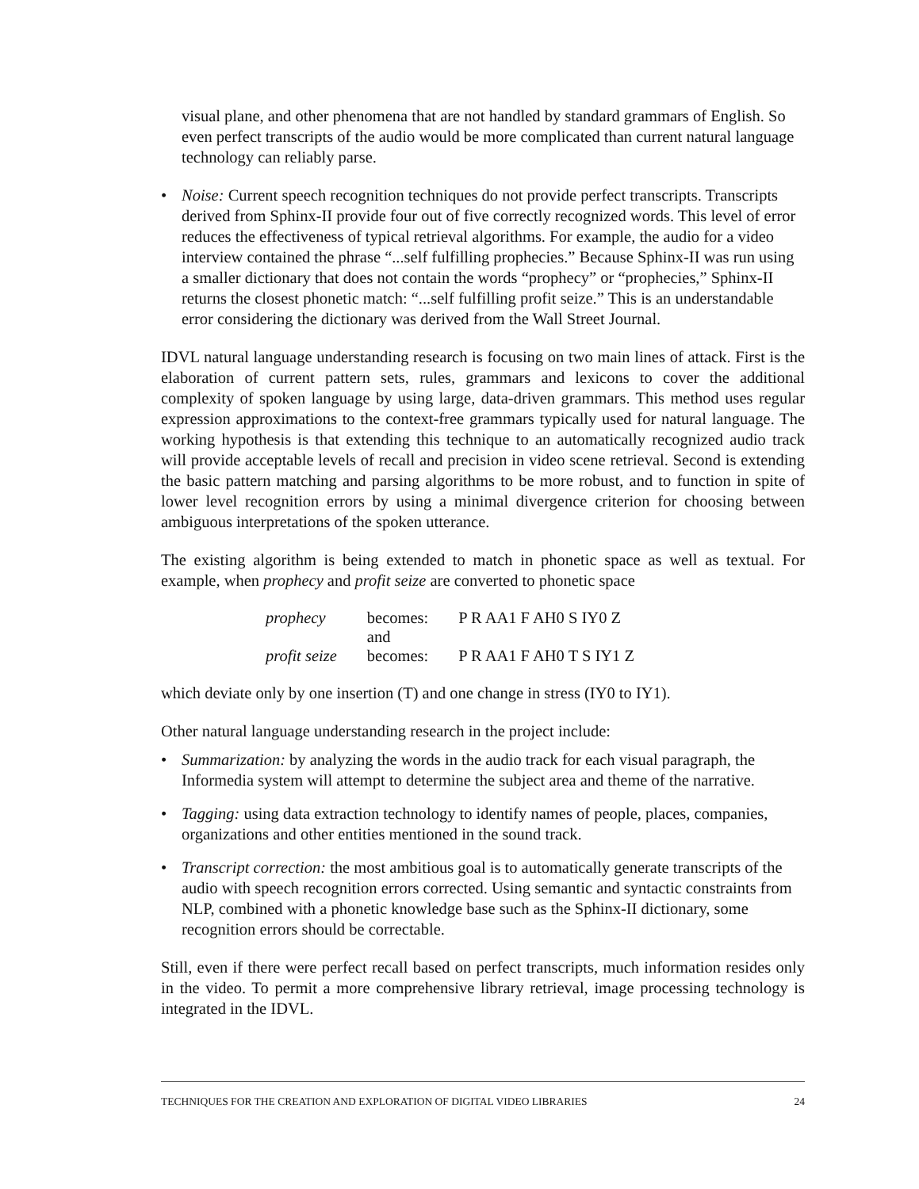visual plane, and other phenomena that are not handled by standard grammars of English. So even perfect transcripts of the audio would be more complicated than current natural language technology can reliably parse.
• Noise: Current speech recognition techniques do not provide perfect transcripts. Transcripts derived from Sphinx-II provide four out of five correctly recognized words. This level of error reduces the effectiveness of typical retrieval algorithms. For example, the audio for a video interview contained the phrase “...self fulfilling prophecies.” Because Sphinx-II was run using a smaller dictionary that does not contain the words “prophecy” or “prophecies,” Sphinx-II returns the closest phonetic match: “...self fulfilling profit seize.” This is an understandable error considering the dictionary was derived from the Wall Street Journal.
IDVL natural language understanding research is focusing on two main lines of attack. First is the elaboration of current pattern sets, rules, grammars and lexicons to cover the additional complexity of spoken language by using large, data-driven grammars. This method uses regular expression approximations to the context-free grammars typically used for natural language. The working hypothesis is that extending this technique to an automatically recognized audio track will provide acceptable levels of recall and precision in video scene retrieval. Second is extending the basic pattern matching and parsing algorithms to be more robust, and to function in spite of lower level recognition errors by using a minimal divergence criterion for choosing between ambiguous interpretations of the spoken utterance.
The existing algorithm is being extended to match in phonetic space as well as textual. For example, when prophecy and profit seize are converted to phonetic space
| prophecy | becomes: | P R AA1 F AH0 S IY0 Z |
| | and | |
| profit seize | becomes: | P R AA1 F AH0 T S IY1 Z |
which deviate only by one insertion (T) and one change in stress (IY0 to IY1).
Other natural language understanding research in the project include:
• Summarization: by analyzing the words in the audio track for each visual paragraph, the Informedia system will attempt to determine the subject area and theme of the narrative.
• Tagging: using data extraction technology to identify names of people, places, companies, organizations and other entities mentioned in the sound track.
• Transcript correction: the most ambitious goal is to automatically generate transcripts of the audio with speech recognition errors corrected. Using semantic and syntactic constraints from NLP, combined with a phonetic knowledge base such as the Sphinx-II dictionary, some recognition errors should be correctable.
Still, even if there were perfect recall based on perfect transcripts, much information resides only in the video. To permit a more comprehensive library retrieval, image processing technology is integrated in the IDVL.
TECHNIQUES FOR THE CREATION AND EXPLORATION OF DIGITAL VIDEO LIBRARIES 24